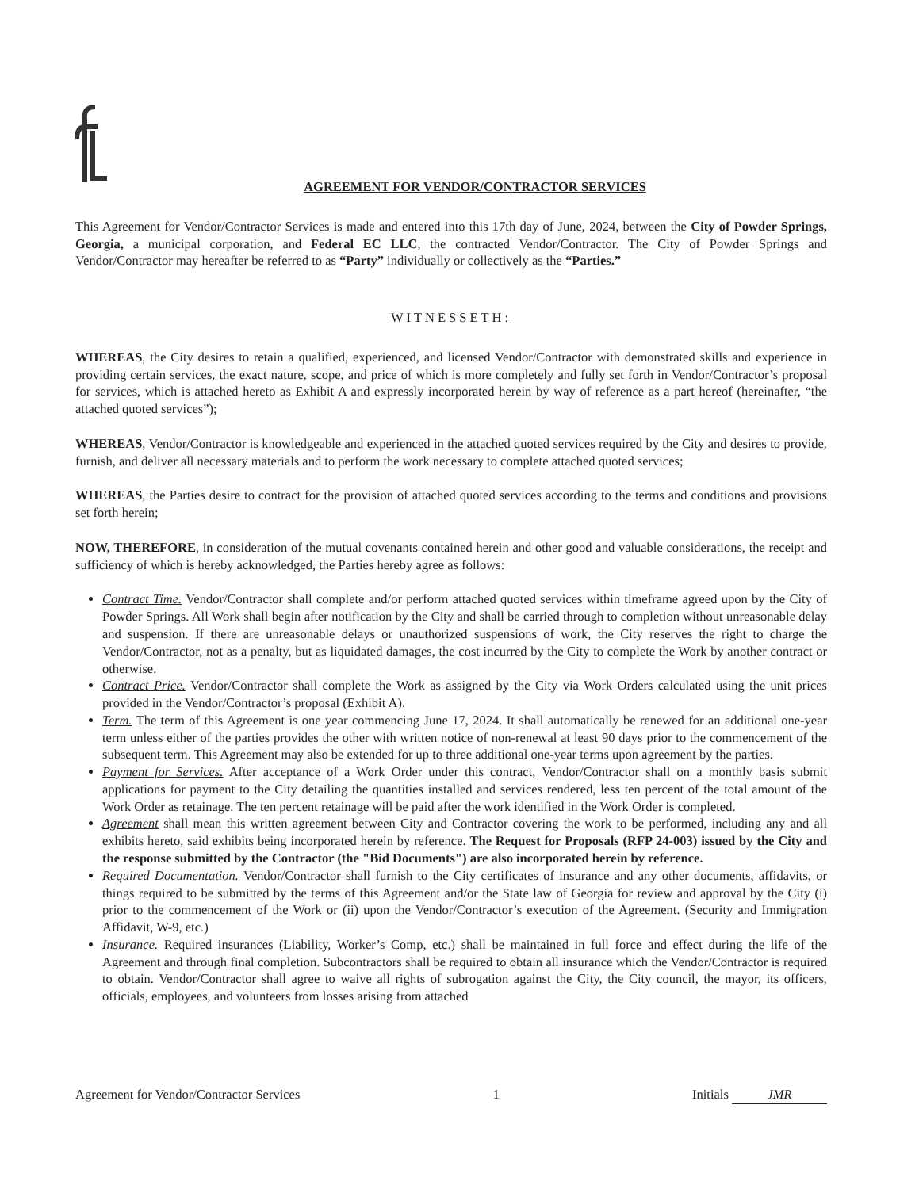AGREEMENT FOR VENDOR/CONTRACTOR SERVICES
This Agreement for Vendor/Contractor Services is made and entered into this 17th day of June, 2024, between the City of Powder Springs, Georgia, a municipal corporation, and Federal EC LLC, the contracted Vendor/Contractor. The City of Powder Springs and Vendor/Contractor may hereafter be referred to as “Party” individually or collectively as the “Parties.”
WITNESSETH:
WHEREAS, the City desires to retain a qualified, experienced, and licensed Vendor/Contractor with demonstrated skills and experience in providing certain services, the exact nature, scope, and price of which is more completely and fully set forth in Vendor/Contractor’s proposal for services, which is attached hereto as Exhibit A and expressly incorporated herein by way of reference as a part hereof (hereinafter, “the attached quoted services”);
WHEREAS, Vendor/Contractor is knowledgeable and experienced in the attached quoted services required by the City and desires to provide, furnish, and deliver all necessary materials and to perform the work necessary to complete attached quoted services;
WHEREAS, the Parties desire to contract for the provision of attached quoted services according to the terms and conditions and provisions set forth herein;
NOW, THEREFORE, in consideration of the mutual covenants contained herein and other good and valuable considerations, the receipt and sufficiency of which is hereby acknowledged, the Parties hereby agree as follows:
Contract Time. Vendor/Contractor shall complete and/or perform attached quoted services within timeframe agreed upon by the City of Powder Springs. All Work shall begin after notification by the City and shall be carried through to completion without unreasonable delay and suspension. If there are unreasonable delays or unauthorized suspensions of work, the City reserves the right to charge the Vendor/Contractor, not as a penalty, but as liquidated damages, the cost incurred by the City to complete the Work by another contract or otherwise.
Contract Price. Vendor/Contractor shall complete the Work as assigned by the City via Work Orders calculated using the unit prices provided in the Vendor/Contractor’s proposal (Exhibit A).
Term. The term of this Agreement is one year commencing June 17, 2024. It shall automatically be renewed for an additional one-year term unless either of the parties provides the other with written notice of non-renewal at least 90 days prior to the commencement of the subsequent term. This Agreement may also be extended for up to three additional one-year terms upon agreement by the parties.
Payment for Services. After acceptance of a Work Order under this contract, Vendor/Contractor shall on a monthly basis submit applications for payment to the City detailing the quantities installed and services rendered, less ten percent of the total amount of the Work Order as retainage. The ten percent retainage will be paid after the work identified in the Work Order is completed.
Agreement shall mean this written agreement between City and Contractor covering the work to be performed, including any and all exhibits hereto, said exhibits being incorporated herein by reference. The Request for Proposals (RFP 24-003) issued by the City and the response submitted by the Contractor (the "Bid Documents") are also incorporated herein by reference.
Required Documentation. Vendor/Contractor shall furnish to the City certificates of insurance and any other documents, affidavits, or things required to be submitted by the terms of this Agreement and/or the State law of Georgia for review and approval by the City (i) prior to the commencement of the Work or (ii) upon the Vendor/Contractor’s execution of the Agreement. (Security and Immigration Affidavit, W-9, etc.)
Insurance. Required insurances (Liability, Worker’s Comp, etc.) shall be maintained in full force and effect during the life of the Agreement and through final completion. Subcontractors shall be required to obtain all insurance which the Vendor/Contractor is required to obtain. Vendor/Contractor shall agree to waive all rights of subrogation against the City, the City council, the mayor, its officers, officials, employees, and volunteers from losses arising from attached
Agreement for Vendor/Contractor Services 1 Initials JMR